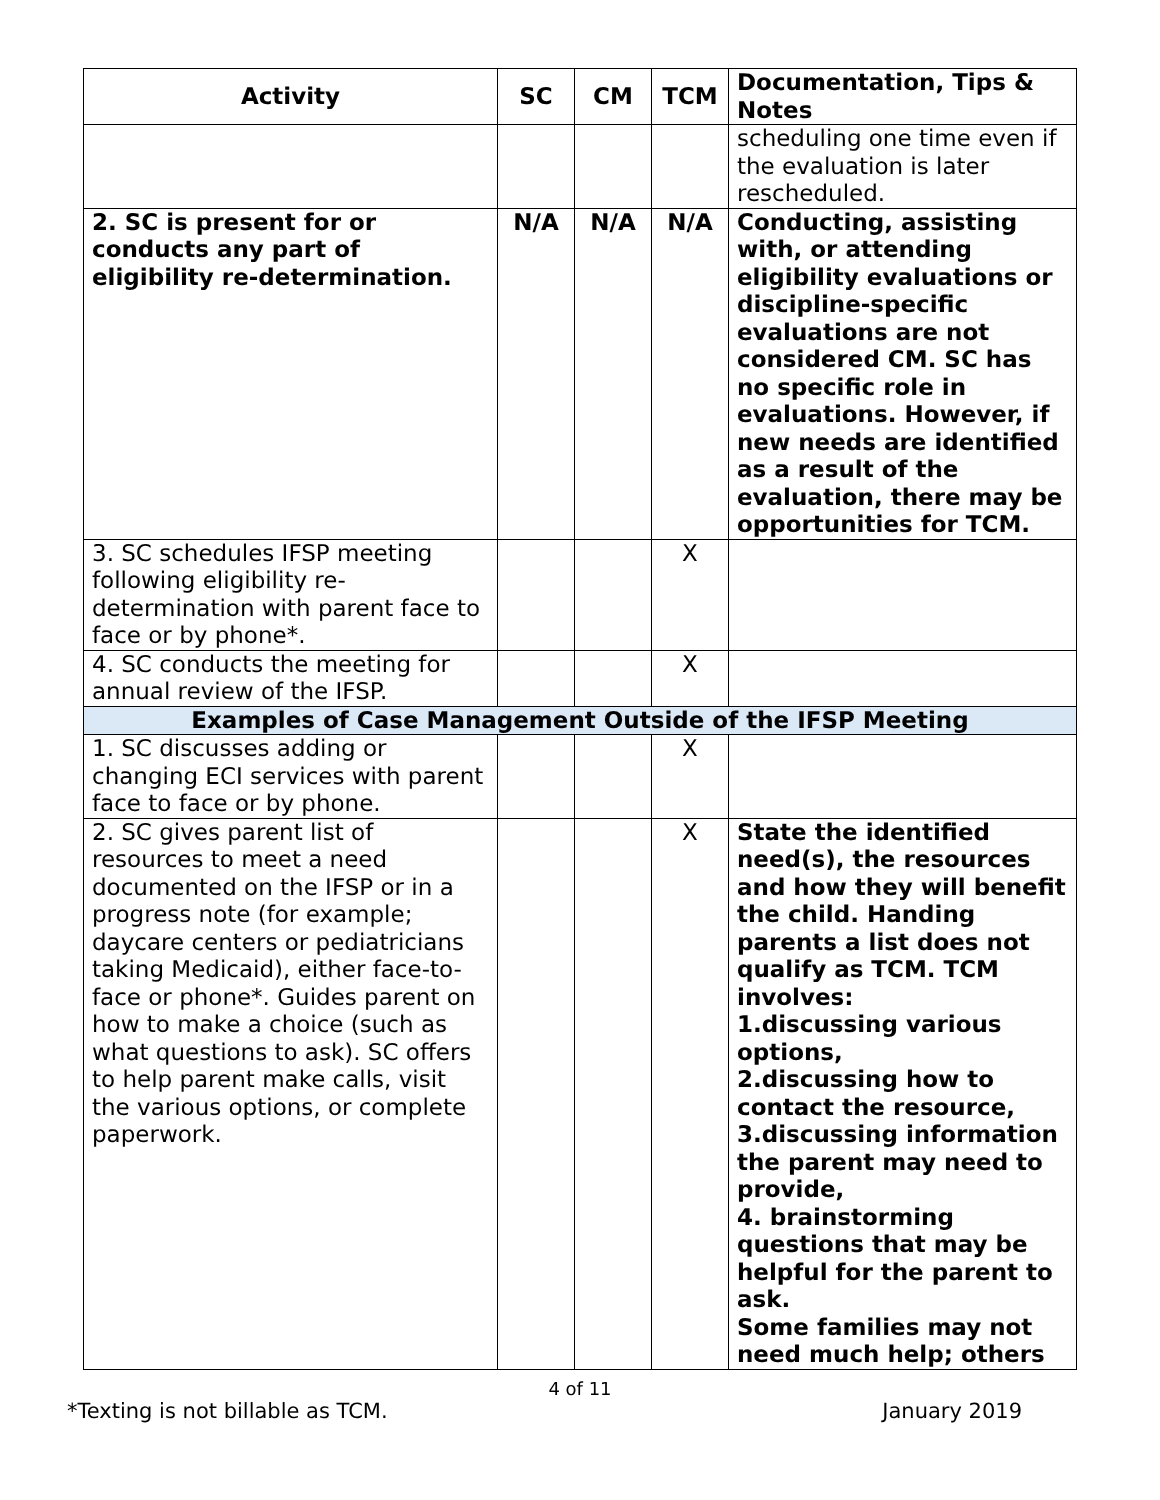| Activity | SC | CM | TCM | Documentation, Tips & Notes |
| --- | --- | --- | --- | --- |
| | | | | scheduling one time even if the evaluation is later rescheduled. |
| 2. SC is present for or conducts any part of eligibility re-determination. | N/A | N/A | N/A | Conducting, assisting with, or attending eligibility evaluations or discipline-specific evaluations are not considered CM. SC has no specific role in evaluations. However, if new needs are identified as a result of the evaluation, there may be opportunities for TCM. |
| 3. SC schedules IFSP meeting following eligibility re-determination with parent face to face or by phone*. | | | X | |
| 4. SC conducts the meeting for annual review of the IFSP. | | | X | |
| Examples of Case Management Outside of the IFSP Meeting | | | | |
| 1. SC discusses adding or changing ECI services with parent face to face or by phone. | | | X | |
| 2. SC gives parent list of resources to meet a need documented on the IFSP or in a progress note (for example; daycare centers or pediatricians taking Medicaid), either face-to-face or phone*. Guides parent on how to make a choice (such as what questions to ask). SC offers to help parent make calls, visit the various options, or complete paperwork. | | | X | State the identified need(s), the resources and how they will benefit the child. Handing parents a list does not qualify as TCM. TCM involves: 1.discussing various options, 2.discussing how to contact the resource, 3.discussing information the parent may need to provide, 4. brainstorming questions that may be helpful for the parent to ask. Some families may not need much help; others |
4 of 11
*Texting is not billable as TCM. January 2019